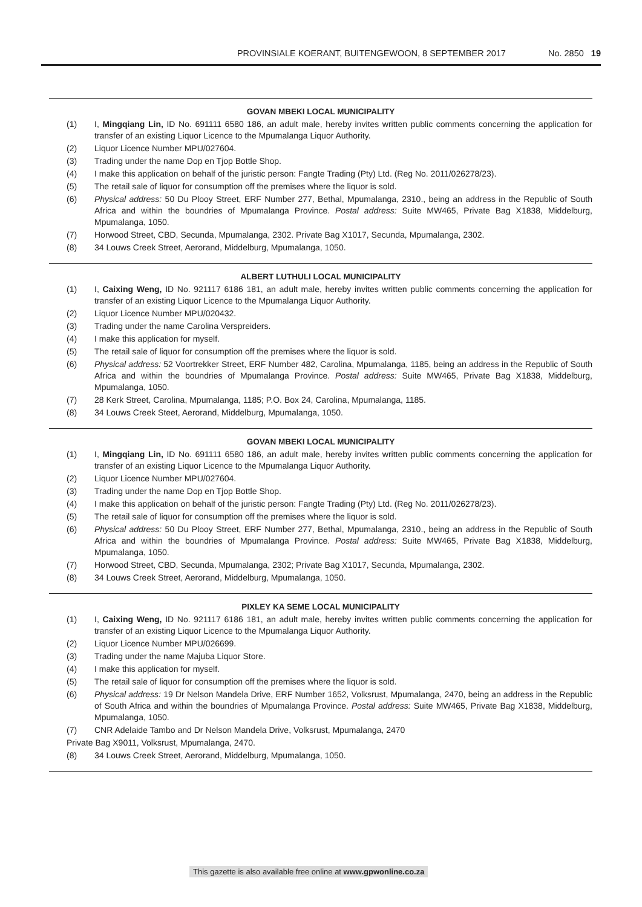PROVINSIALE KOERANT, BUITENGEWOON, 8 SEPTEMBER 2017 No. 2850 19
GOVAN MBEKI LOCAL MUNICIPALITY
(1) I, Mingqiang Lin, ID No. 691111 6580 186, an adult male, hereby invites written public comments concerning the application for transfer of an existing Liquor Licence to the Mpumalanga Liquor Authority.
(2) Liquor Licence Number MPU/027604.
(3) Trading under the name Dop en Tjop Bottle Shop.
(4) I make this application on behalf of the juristic person: Fangte Trading (Pty) Ltd. (Reg No. 2011/026278/23).
(5) The retail sale of liquor for consumption off the premises where the liquor is sold.
(6) Physical address: 50 Du Plooy Street, ERF Number 277, Bethal, Mpumalanga, 2310., being an address in the Republic of South Africa and within the boundries of Mpumalanga Province. Postal address: Suite MW465, Private Bag X1838, Middelburg, Mpumalanga, 1050.
(7) Horwood Street, CBD, Secunda, Mpumalanga, 2302. Private Bag X1017, Secunda, Mpumalanga, 2302.
(8) 34 Louws Creek Street, Aerorand, Middelburg, Mpumalanga, 1050.
ALBERT LUTHULI LOCAL MUNICIPALITY
(1) I, Caixing Weng, ID No. 921117 6186 181, an adult male, hereby invites written public comments concerning the application for transfer of an existing Liquor Licence to the Mpumalanga Liquor Authority.
(2) Liquor Licence Number MPU/020432.
(3) Trading under the name Carolina Verspreiders.
(4) I make this application for myself.
(5) The retail sale of liquor for consumption off the premises where the liquor is sold.
(6) Physical address: 52 Voortrekker Street, ERF Number 482, Carolina, Mpumalanga, 1185, being an address in the Republic of South Africa and within the boundries of Mpumalanga Province. Postal address: Suite MW465, Private Bag X1838, Middelburg, Mpumalanga, 1050.
(7) 28 Kerk Street, Carolina, Mpumalanga, 1185; P.O. Box 24, Carolina, Mpumalanga, 1185.
(8) 34 Louws Creek Steet, Aerorand, Middelburg, Mpumalanga, 1050.
GOVAN MBEKI LOCAL MUNICIPALITY
(1) I, Mingqiang Lin, ID No. 691111 6580 186, an adult male, hereby invites written public comments concerning the application for transfer of an existing Liquor Licence to the Mpumalanga Liquor Authority.
(2) Liquor Licence Number MPU/027604.
(3) Trading under the name Dop en Tjop Bottle Shop.
(4) I make this application on behalf of the juristic person: Fangte Trading (Pty) Ltd. (Reg No. 2011/026278/23).
(5) The retail sale of liquor for consumption off the premises where the liquor is sold.
(6) Physical address: 50 Du Plooy Street, ERF Number 277, Bethal, Mpumalanga, 2310., being an address in the Republic of South Africa and within the boundries of Mpumalanga Province. Postal address: Suite MW465, Private Bag X1838, Middelburg, Mpumalanga, 1050.
(7) Horwood Street, CBD, Secunda, Mpumalanga, 2302; Private Bag X1017, Secunda, Mpumalanga, 2302.
(8) 34 Louws Creek Street, Aerorand, Middelburg, Mpumalanga, 1050.
PIXLEY KA SEME LOCAL MUNICIPALITY
(1) I, Caixing Weng, ID No. 921117 6186 181, an adult male, hereby invites written public comments concerning the application for transfer of an existing Liquor Licence to the Mpumalanga Liquor Authority.
(2) Liquor Licence Number MPU/026699.
(3) Trading under the name Majuba Liquor Store.
(4) I make this application for myself.
(5) The retail sale of liquor for consumption off the premises where the liquor is sold.
(6) Physical address: 19 Dr Nelson Mandela Drive, ERF Number 1652, Volksrust, Mpumalanga, 2470, being an address in the Republic of South Africa and within the boundries of Mpumalanga Province. Postal address: Suite MW465, Private Bag X1838, Middelburg, Mpumalanga, 1050.
(7) CNR Adelaide Tambo and Dr Nelson Mandela Drive, Volksrust, Mpumalanga, 2470
Private Bag X9011, Volksrust, Mpumalanga, 2470.
(8) 34 Louws Creek Street, Aerorand, Middelburg, Mpumalanga, 1050.
This gazette is also available free online at www.gpwonline.co.za